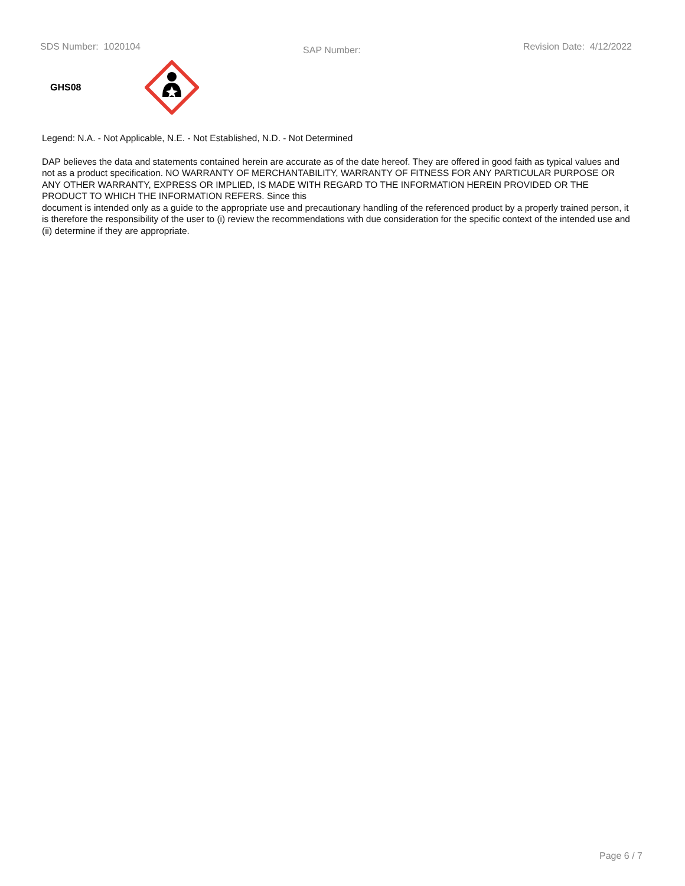SDS Number: 1020104
SAP Number:
Revision Date: 4/12/2022
GHS08
Legend: N.A. - Not Applicable, N.E. - Not Established, N.D. - Not Determined
DAP believes the data and statements contained herein are accurate as of the date hereof. They are offered in good faith as typical values and not as a product specification. NO WARRANTY OF MERCHANTABILITY, WARRANTY OF FITNESS FOR ANY PARTICULAR PURPOSE OR ANY OTHER WARRANTY, EXPRESS OR IMPLIED, IS MADE WITH REGARD TO THE INFORMATION HEREIN PROVIDED OR THE PRODUCT TO WHICH THE INFORMATION REFERS. Since this
document is intended only as a guide to the appropriate use and precautionary handling of the referenced product by a properly trained person, it is therefore the responsibility of the user to (i) review the recommendations with due consideration for the specific context of the intended use and (ii) determine if they are appropriate.
Page 6 / 7